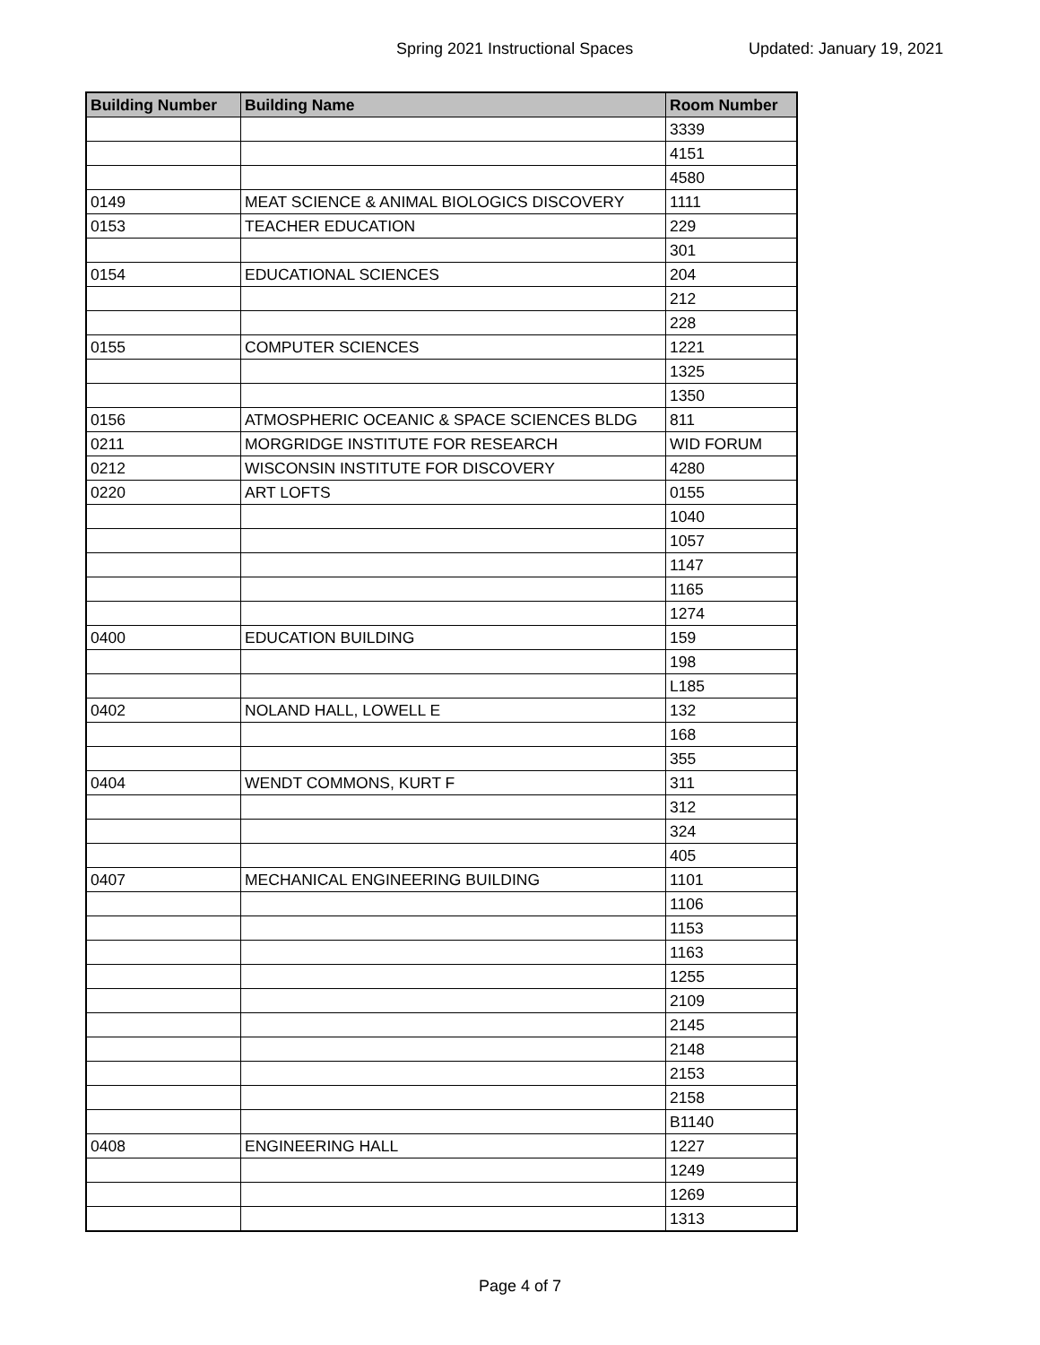Spring 2021 Instructional Spaces Updated: January 19, 2021
| Building Number | Building Name | Room Number |
| --- | --- | --- |
| | | 3339 |
| | | 4151 |
| | | 4580 |
| 0149 | MEAT SCIENCE & ANIMAL BIOLOGICS DISCOVERY | 1111 |
| 0153 | TEACHER EDUCATION | 229 |
| | | 301 |
| 0154 | EDUCATIONAL SCIENCES | 204 |
| | | 212 |
| | | 228 |
| 0155 | COMPUTER SCIENCES | 1221 |
| | | 1325 |
| | | 1350 |
| 0156 | ATMOSPHERIC OCEANIC & SPACE SCIENCES BLDG | 811 |
| 0211 | MORGRIDGE INSTITUTE FOR RESEARCH | WID FORUM |
| 0212 | WISCONSIN INSTITUTE FOR DISCOVERY | 4280 |
| 0220 | ART LOFTS | 0155 |
| | | 1040 |
| | | 1057 |
| | | 1147 |
| | | 1165 |
| | | 1274 |
| 0400 | EDUCATION BUILDING | 159 |
| | | 198 |
| | | L185 |
| 0402 | NOLAND HALL, LOWELL E | 132 |
| | | 168 |
| | | 355 |
| 0404 | WENDT COMMONS, KURT F | 311 |
| | | 312 |
| | | 324 |
| | | 405 |
| 0407 | MECHANICAL ENGINEERING BUILDING | 1101 |
| | | 1106 |
| | | 1153 |
| | | 1163 |
| | | 1255 |
| | | 2109 |
| | | 2145 |
| | | 2148 |
| | | 2153 |
| | | 2158 |
| | | B1140 |
| 0408 | ENGINEERING HALL | 1227 |
| | | 1249 |
| | | 1269 |
| | | 1313 |
Page 4 of 7